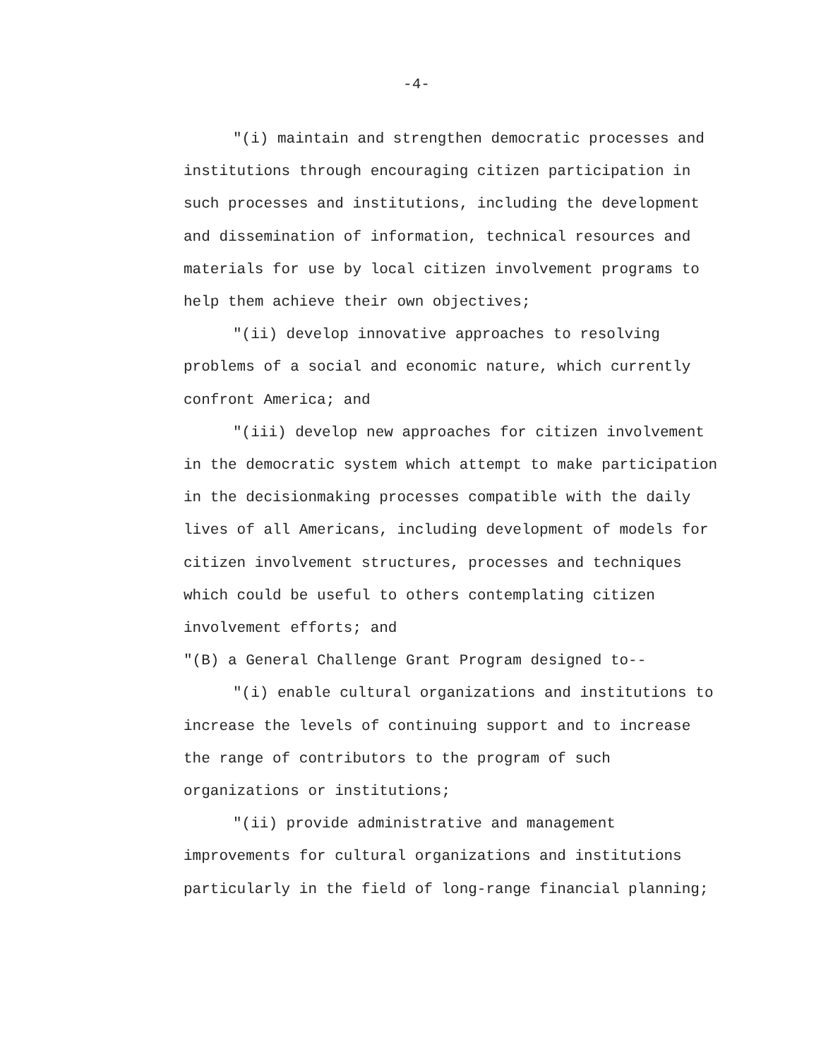-4-
"(i) maintain and strengthen democratic processes and institutions through encouraging citizen participation in such processes and institutions, including the development and dissemination of information, technical resources and materials for use by local citizen involvement programs to help them achieve their own objectives;
"(ii) develop innovative approaches to resolving problems of a social and economic nature, which currently confront America; and
"(iii) develop new approaches for citizen involvement in the democratic system which attempt to make participation in the decisionmaking processes compatible with the daily lives of all Americans, including development of models for citizen involvement structures, processes and techniques which could be useful to others contemplating citizen involvement efforts; and
"(B) a General Challenge Grant Program designed to--
"(i) enable cultural organizations and institutions to increase the levels of continuing support and to increase the range of contributors to the program of such organizations or institutions;
"(ii) provide administrative and management improvements for cultural organizations and institutions particularly in the field of long-range financial planning;